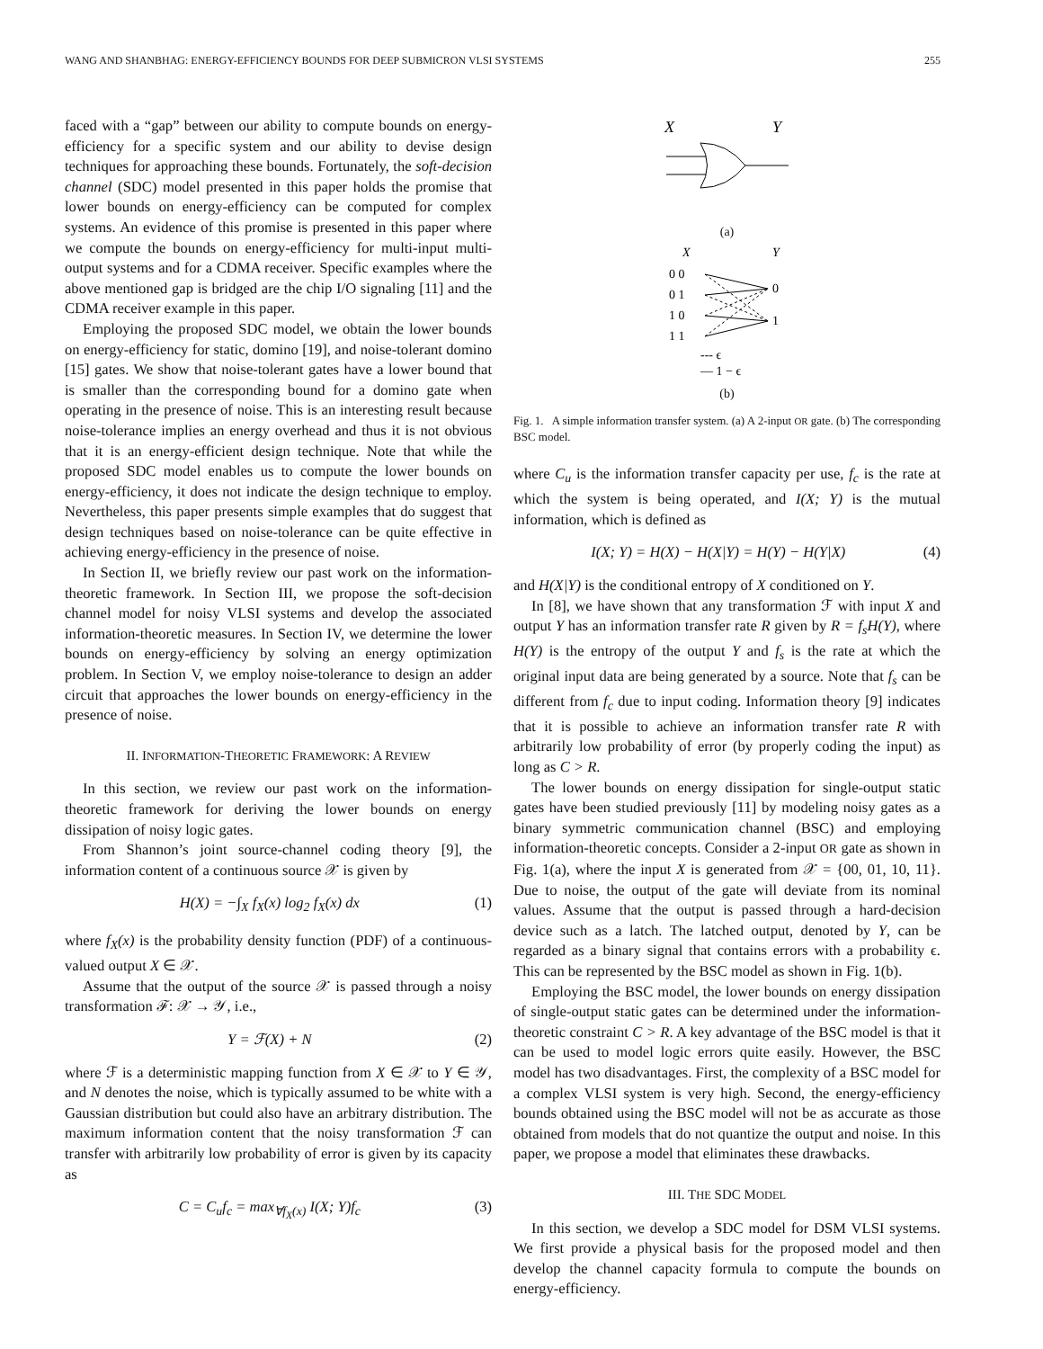WANG AND SHANBHAG: ENERGY-EFFICIENCY BOUNDS FOR DEEP SUBMICRON VLSI SYSTEMS 255
faced with a “gap” between our ability to compute bounds on energy-efficiency for a specific system and our ability to devise design techniques for approaching these bounds. Fortunately, the soft-decision channel (SDC) model presented in this paper holds the promise that lower bounds on energy-efficiency can be computed for complex systems. An evidence of this promise is presented in this paper where we compute the bounds on energy-efficiency for multi-input multi-output systems and for a CDMA receiver. Specific examples where the above mentioned gap is bridged are the chip I/O signaling [11] and the CDMA receiver example in this paper.
Employing the proposed SDC model, we obtain the lower bounds on energy-efficiency for static, domino [19], and noise-tolerant domino [15] gates. We show that noise-tolerant gates have a lower bound that is smaller than the corresponding bound for a domino gate when operating in the presence of noise. This is an interesting result because noise-tolerance implies an energy overhead and thus it is not obvious that it is an energy-efficient design technique. Note that while the proposed SDC model enables us to compute the lower bounds on energy-efficiency, it does not indicate the design technique to employ. Nevertheless, this paper presents simple examples that do suggest that design techniques based on noise-tolerance can be quite effective in achieving energy-efficiency in the presence of noise.
In Section II, we briefly review our past work on the information-theoretic framework. In Section III, we propose the soft-decision channel model for noisy VLSI systems and develop the associated information-theoretic measures. In Section IV, we determine the lower bounds on energy-efficiency by solving an energy optimization problem. In Section V, we employ noise-tolerance to design an adder circuit that approaches the lower bounds on energy-efficiency in the presence of noise.
II. INFORMATION-THEORETIC FRAMEWORK: A REVIEW
In this section, we review our past work on the information-theoretic framework for deriving the lower bounds on energy dissipation of noisy logic gates.
From Shannon’s joint source-channel coding theory [9], the information content of a continuous source 𝒳 is given by
H(X) = −∫<sub>X</sub> f<sub>X</sub>(x) log<sub>2</sub> f<sub>X</sub>(x) dx (1)
where f<sub>X</sub>(x) is the probability density function (PDF) of a continuous-valued output X ∈ 𝒳.
Assume that the output of the source 𝒳 is passed through a noisy transformation ℱ: 𝒳 → 𝒴, i.e.,
Y = ℱ(X) + N (2)
where ℱ is a deterministic mapping function from X ∈ 𝒳 to Y ∈ 𝒴, and N denotes the noise, which is typically assumed to be white with a Gaussian distribution but could also have an arbitrary distribution. The maximum information content that the noisy transformation ℱ can transfer with arbitrarily low probability of error is given by its capacity as
C = C<sub>u</sub>f<sub>c</sub> = max<sub>∀f<sub>X</sub>(x)</sub> I(X; Y)f<sub>c</sub> (3)
X
Y
(a)
X
Y
0 0
0 1
1 0
1 1
0
1
--- ϵ
— 1 − ϵ
(b)
Fig. 1. A simple information transfer system. (a) A 2-input OR gate. (b) The corresponding BSC model.
where C<sub>u</sub> is the information transfer capacity per use, f<sub>c</sub> is the rate at which the system is being operated, and I(X; Y) is the mutual information, which is defined as
I(X; Y) = H(X) − H(X|Y) = H(Y) − H(Y|X) (4)
and H(X|Y) is the conditional entropy of X conditioned on Y.
In [8], we have shown that any transformation ℱ with input X and output Y has an information transfer rate R given by R = f<sub>s</sub>H(Y), where H(Y) is the entropy of the output Y and f<sub>s</sub> is the rate at which the original input data are being generated by a source. Note that f<sub>s</sub> can be different from f<sub>c</sub> due to input coding. Information theory [9] indicates that it is possible to achieve an information transfer rate R with arbitrarily low probability of error (by properly coding the input) as long as C > R.
The lower bounds on energy dissipation for single-output static gates have been studied previously [11] by modeling noisy gates as a binary symmetric communication channel (BSC) and employing information-theoretic concepts. Consider a 2-input OR gate as shown in Fig. 1(a), where the input X is generated from 𝒳 = {00, 01, 10, 11}. Due to noise, the output of the gate will deviate from its nominal values. Assume that the output is passed through a hard-decision device such as a latch. The latched output, denoted by Y, can be regarded as a binary signal that contains errors with a probability ϵ. This can be represented by the BSC model as shown in Fig. 1(b).
Employing the BSC model, the lower bounds on energy dissipation of single-output static gates can be determined under the information-theoretic constraint C > R. A key advantage of the BSC model is that it can be used to model logic errors quite easily. However, the BSC model has two disadvantages. First, the complexity of a BSC model for a complex VLSI system is very high. Second, the energy-efficiency bounds obtained using the BSC model will not be as accurate as those obtained from models that do not quantize the output and noise. In this paper, we propose a model that eliminates these drawbacks.
III. THE SDC MODEL
In this section, we develop a SDC model for DSM VLSI systems. We first provide a physical basis for the proposed model and then develop the channel capacity formula to compute the bounds on energy-efficiency.